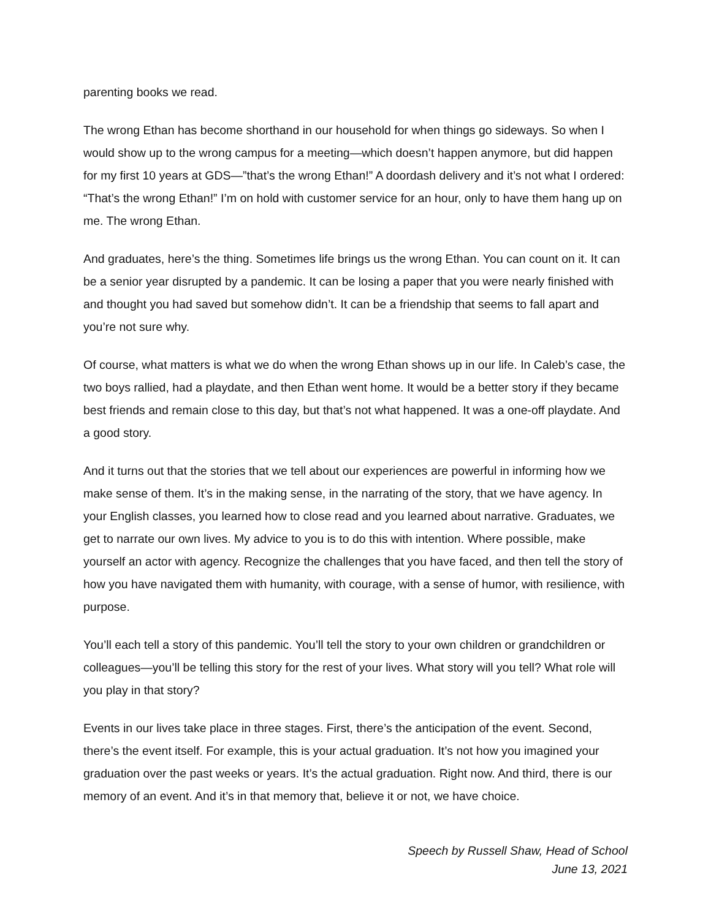parenting books we read.
The wrong Ethan has become shorthand in our household for when things go sideways. So when I would show up to the wrong campus for a meeting—which doesn’t happen anymore, but did happen for my first 10 years at GDS—”that’s the wrong Ethan!” A doordash delivery and it’s not what I ordered: “That’s the wrong Ethan!” I’m on hold with customer service for an hour, only to have them hang up on me. The wrong Ethan.
And graduates, here’s the thing. Sometimes life brings us the wrong Ethan. You can count on it. It can be a senior year disrupted by a pandemic. It can be losing a paper that you were nearly finished with and thought you had saved but somehow didn’t. It can be a friendship that seems to fall apart and you’re not sure why.
Of course, what matters is what we do when the wrong Ethan shows up in our life. In Caleb’s case, the two boys rallied, had a playdate, and then Ethan went home. It would be a better story if they became best friends and remain close to this day, but that’s not what happened. It was a one-off playdate. And a good story.
And it turns out that the stories that we tell about our experiences are powerful in informing how we make sense of them. It’s in the making sense, in the narrating of the story, that we have agency. In your English classes, you learned how to close read and you learned about narrative. Graduates, we get to narrate our own lives. My advice to you is to do this with intention. Where possible, make yourself an actor with agency. Recognize the challenges that you have faced, and then tell the story of how you have navigated them with humanity, with courage, with a sense of humor, with resilience, with purpose.
You’ll each tell a story of this pandemic. You’ll tell the story to your own children or grandchildren or colleagues—you’ll be telling this story for the rest of your lives. What story will you tell? What role will you play in that story?
Events in our lives take place in three stages. First, there’s the anticipation of the event. Second, there’s the event itself. For example, this is your actual graduation. It’s not how you imagined your graduation over the past weeks or years. It’s the actual graduation. Right now. And third, there is our memory of an event. And it’s in that memory that, believe it or not, we have choice.
Speech by Russell Shaw, Head of School
June 13, 2021